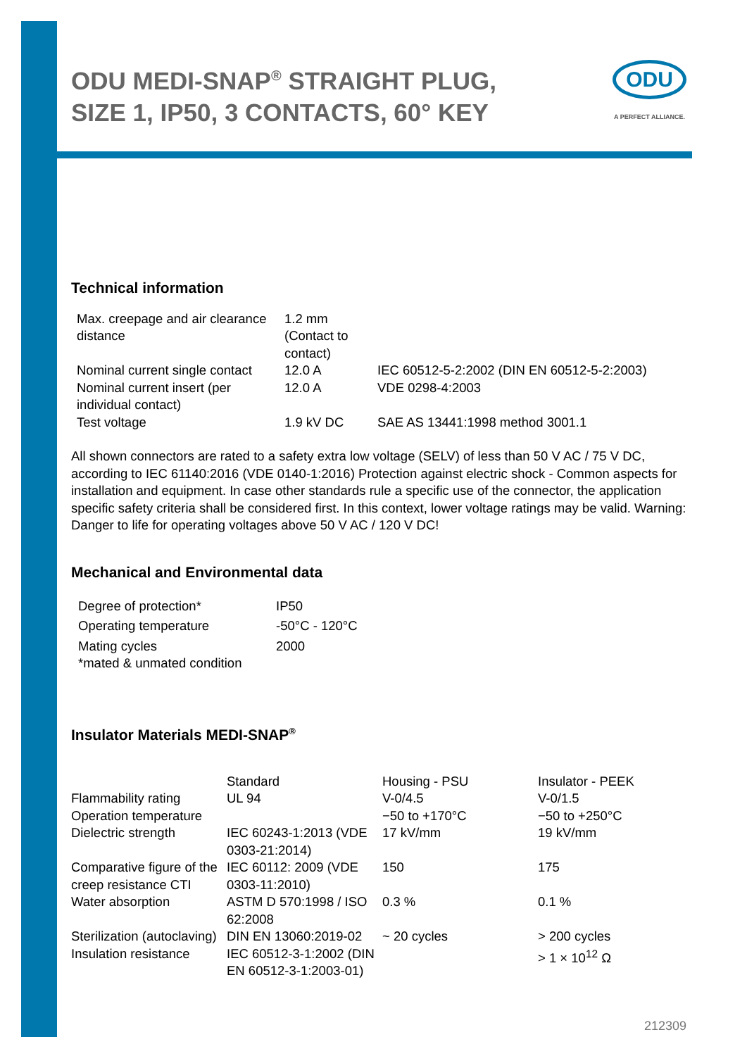ODU MEDI-SNAP<sup>®</sup> STRAIGHT PLUG,
SIZE 1, IP50, 3 CONTACTS, 60° KEY
Technical information
| Max. creepage and air clearance distance | 1.2 mm (Contact to contact) | |
| Nominal current single contact | 12.0 A | IEC 60512-5-2:2002 (DIN EN 60512-5-2:2003) |
| Nominal current insert (per individual contact) | 12.0 A | VDE 0298-4:2003 |
| Test voltage | 1.9 kV DC | SAE AS 13441:1998 method 3001.1 |
All shown connectors are rated to a safety extra low voltage (SELV) of less than 50 V AC / 75 V DC, according to IEC 61140:2016 (VDE 0140-1:2016) Protection against electric shock - Common aspects for installation and equipment. In case other standards rule a specific use of the connector, the application specific safety criteria shall be considered first. In this context, lower voltage ratings may be valid. Warning: Danger to life for operating voltages above 50 V AC / 120 V DC!
Mechanical and Environmental data
| Degree of protection* | IP50 |
| Operating temperature | -50°C - 120°C |
| Mating cycles | 2000 |
| *mated & unmated condition | |
Insulator Materials MEDI-SNAP<sup>®</sup>
| | Standard | Housing - PSU | Insulator - PEEK |
| Flammability rating | UL 94 | V-0/4.5 | V-0/1.5 |
| Operation temperature | | −50 to +170°C | −50 to +250°C |
| Dielectric strength | IEC 60243-1:2013 (VDE 0303-21:2014) | 17 kV/mm | 19 kV/mm |
| Comparative figure of the creep resistance CTI | IEC 60112: 2009 (VDE 0303-11:2010) | 150 | 175 |
| Water absorption | ASTM D 570:1998 / ISO 62:2008 | 0.3 % | 0.1 % |
| Sterilization (autoclaving) | DIN EN 13060:2019-02 | ~ 20 cycles | > 200 cycles |
| Insulation resistance | IEC 60512-3-1:2002 (DIN EN 60512-3-1:2003-01) | | > 1 × 10<sup>12</sup> Ω |
ODU
A PERFECT ALLIANCE.
212309